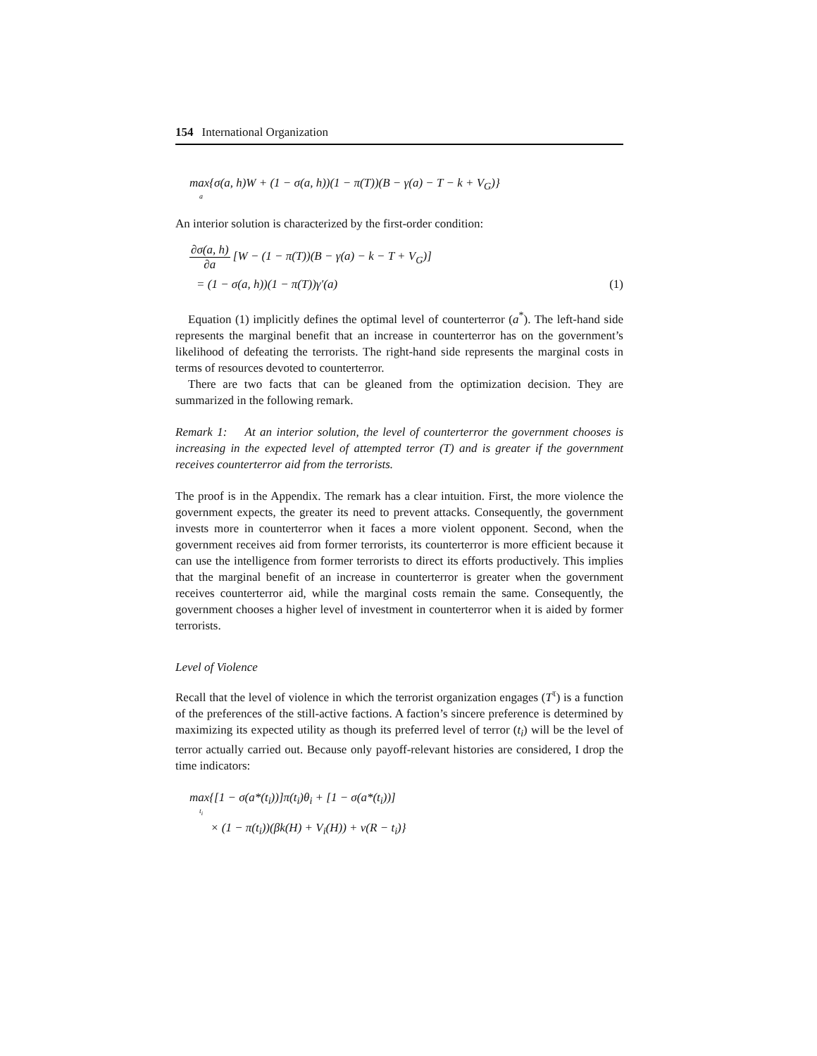154 International Organization
max{σ(a, h)W + (1 − σ(a, h))(1 − π(T))(B − γ(a) − T − k + V<sub>G</sub>)}
a
An interior solution is characterized by the first-order condition:
∂σ(a, h) ∂a [W − (1 − π(T))(B − γ(a) − k − T + V<sub>G</sub>)]
= (1 − σ(a, h))(1 − π(T))γ′(a) (1)
Equation (1) implicitly defines the optimal level of counterterror (a<sup>*</sup>). The left-hand side represents the marginal benefit that an increase in counterterror has on the government’s likelihood of defeating the terrorists. The right-hand side represents the marginal costs in terms of resources devoted to counterterror.
There are two facts that can be gleaned from the optimization decision. They are summarized in the following remark.
Remark 1: At an interior solution, the level of counterterror the government chooses is increasing in the expected level of attempted terror (T) and is greater if the government receives counterterror aid from the terrorists.
The proof is in the Appendix. The remark has a clear intuition. First, the more violence the government expects, the greater its need to prevent attacks. Consequently, the government invests more in counterterror when it faces a more violent opponent. Second, when the government receives aid from former terrorists, its counterterror is more efficient because it can use the intelligence from former terrorists to direct its efforts productively. This implies that the marginal benefit of an increase in counterterror is greater when the government receives counterterror aid, while the marginal costs remain the same. Consequently, the government chooses a higher level of investment in counterterror when it is aided by former terrorists.
Level of Violence
Recall that the level of violence in which the terrorist organization engages (T<sup>τ</sup>) is a function of the preferences of the still-active factions. A faction’s sincere preference is determined by maximizing its expected utility as though its preferred level of terror (t<sub>i</sub>) will be the level of terror actually carried out. Because only payoff-relevant histories are considered, I drop the time indicators:
max{[1 − σ(a*(t<sub>i</sub>))]π(t<sub>i</sub>)θ<sub>i</sub> + [1 − σ(a*(t<sub>i</sub>))]
t<sub>i</sub>
× (1 − π(t<sub>i</sub>))(βk(H) + V<sub>i</sub>(H)) + ν(R − t<sub>i</sub>)}